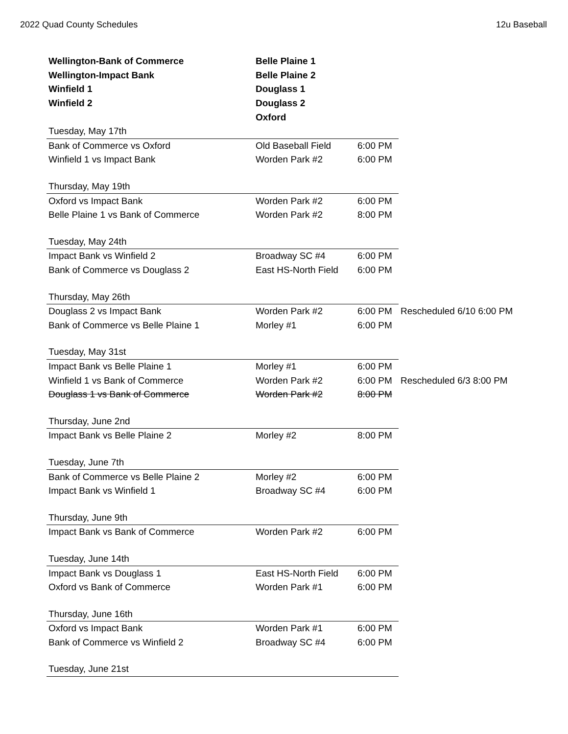2022 Quad County Schedules 12u Baseball
| Wellington-Bank of Commerce | Belle Plaine 1 | | |
| Wellington-Impact Bank | Belle Plaine 2 | | |
| Winfield 1 | Douglass 1 | | |
| Winfield 2 | Douglass 2 | | |
| | Oxford | | |
| Tuesday, May 17th | | | |
| Bank of Commerce vs Oxford | Old Baseball Field | 6:00 PM | |
| Winfield 1 vs Impact Bank | Worden Park #2 | 6:00 PM | |
| Thursday, May 19th | | | |
| Oxford vs Impact Bank | Worden Park #2 | 6:00 PM | |
| Belle Plaine 1 vs Bank of Commerce | Worden Park #2 | 8:00 PM | |
| Tuesday, May 24th | | | |
| Impact Bank vs Winfield 2 | Broadway SC #4 | 6:00 PM | |
| Bank of Commerce vs Douglass 2 | East HS-North Field | 6:00 PM | |
| Thursday, May 26th | | | |
| Douglass 2 vs Impact Bank | Worden Park #2 | 6:00 PM | Rescheduled 6/10 6:00 PM |
| Bank of Commerce vs Belle Plaine 1 | Morley #1 | 6:00 PM | |
| Tuesday, May 31st | | | |
| Impact Bank vs Belle Plaine 1 | Morley #1 | 6:00 PM | |
| Winfield 1 vs Bank of Commerce | Worden Park #2 | 6:00 PM | Rescheduled 6/3 8:00 PM |
| Douglass 1 vs Bank of Commerce | Worden Park #2 | 8:00 PM | |
| Thursday, June 2nd | | | |
| Impact Bank vs Belle Plaine 2 | Morley #2 | 8:00 PM | |
| Tuesday, June 7th | | | |
| Bank of Commerce vs Belle Plaine 2 | Morley #2 | 6:00 PM | |
| Impact Bank vs Winfield 1 | Broadway SC #4 | 6:00 PM | |
| Thursday, June 9th | | | |
| Impact Bank vs Bank of Commerce | Worden Park #2 | 6:00 PM | |
| Tuesday, June 14th | | | |
| Impact Bank vs Douglass 1 | East HS-North Field | 6:00 PM | |
| Oxford vs Bank of Commerce | Worden Park #1 | 6:00 PM | |
| Thursday, June 16th | | | |
| Oxford vs Impact Bank | Worden Park #1 | 6:00 PM | |
| Bank of Commerce vs Winfield 2 | Broadway SC #4 | 6:00 PM | |
| Tuesday, June 21st | | | |